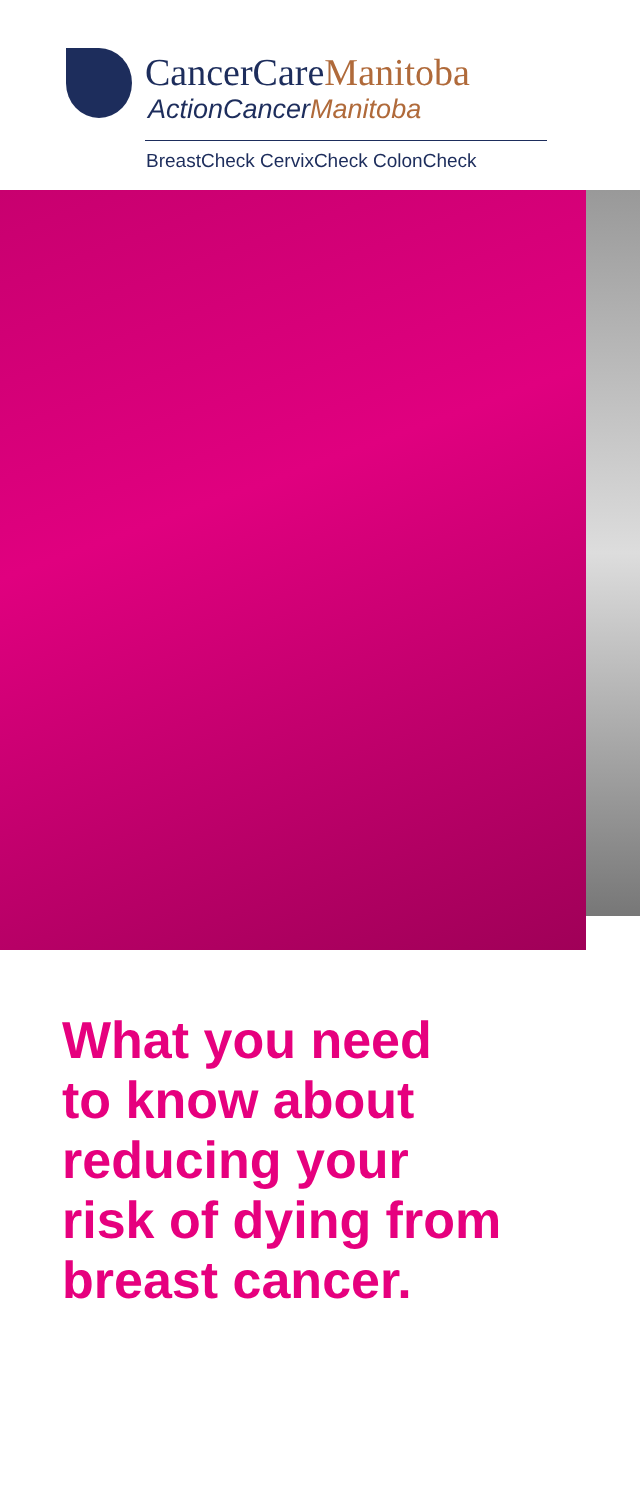CancerCareManitoba
ActionCancerManitoba
BreastCheck CervixCheck ColonCheck
What you need
to know about
reducing your
risk of dying from
breast cancer.